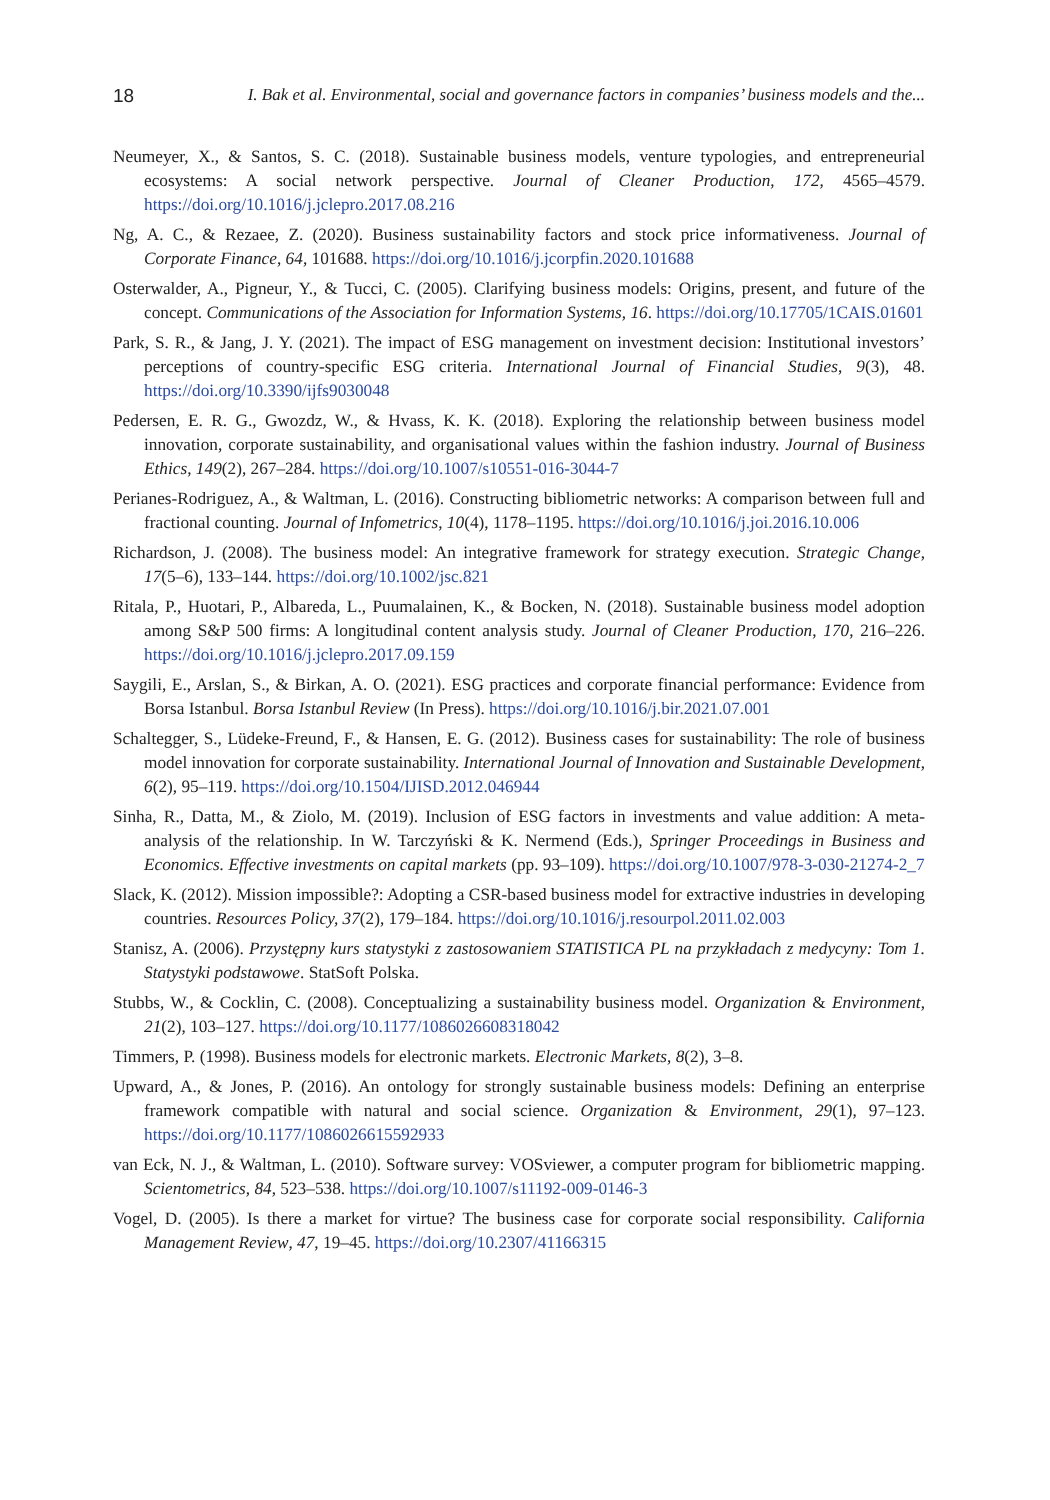18 I. Bak et al. Environmental, social and governance factors in companies’ business models and the...
Neumeyer, X., & Santos, S. C. (2018). Sustainable business models, venture typologies, and entrepreneurial ecosystems: A social network perspective. Journal of Cleaner Production, 172, 4565–4579. https://doi.org/10.1016/j.jclepro.2017.08.216
Ng, A. C., & Rezaee, Z. (2020). Business sustainability factors and stock price informativeness. Journal of Corporate Finance, 64, 101688. https://doi.org/10.1016/j.jcorpfin.2020.101688
Osterwalder, A., Pigneur, Y., & Tucci, C. (2005). Clarifying business models: Origins, present, and future of the concept. Communications of the Association for Information Systems, 16. https://doi.org/10.17705/1CAIS.01601
Park, S. R., & Jang, J. Y. (2021). The impact of ESG management on investment decision: Institutional investors’ perceptions of country-specific ESG criteria. International Journal of Financial Studies, 9(3), 48. https://doi.org/10.3390/ijfs9030048
Pedersen, E. R. G., Gwozdz, W., & Hvass, K. K. (2018). Exploring the relationship between business model innovation, corporate sustainability, and organisational values within the fashion industry. Journal of Business Ethics, 149(2), 267–284. https://doi.org/10.1007/s10551-016-3044-7
Perianes-Rodriguez, A., & Waltman, L. (2016). Constructing bibliometric networks: A comparison between full and fractional counting. Journal of Infometrics, 10(4), 1178–1195. https://doi.org/10.1016/j.joi.2016.10.006
Richardson, J. (2008). The business model: An integrative framework for strategy execution. Strategic Change, 17(5–6), 133–144. https://doi.org/10.1002/jsc.821
Ritala, P., Huotari, P., Albareda, L., Puumalainen, K., & Bocken, N. (2018). Sustainable business model adoption among S&P 500 firms: A longitudinal content analysis study. Journal of Cleaner Production, 170, 216–226. https://doi.org/10.1016/j.jclepro.2017.09.159
Saygili, E., Arslan, S., & Birkan, A. O. (2021). ESG practices and corporate financial performance: Evidence from Borsa Istanbul. Borsa Istanbul Review (In Press). https://doi.org/10.1016/j.bir.2021.07.001
Schaltegger, S., Lüdeke-Freund, F., & Hansen, E. G. (2012). Business cases for sustainability: The role of business model innovation for corporate sustainability. International Journal of Innovation and Sustainable Development, 6(2), 95–119. https://doi.org/10.1504/IJISD.2012.046944
Sinha, R., Datta, M., & Ziolo, M. (2019). Inclusion of ESG factors in investments and value addition: A meta-analysis of the relationship. In W. Tarczyński & K. Nermend (Eds.), Springer Proceedings in Business and Economics. Effective investments on capital markets (pp. 93–109). https://doi.org/10.1007/978-3-030-21274-2_7
Slack, K. (2012). Mission impossible?: Adopting a CSR-based business model for extractive industries in developing countries. Resources Policy, 37(2), 179–184. https://doi.org/10.1016/j.resourpol.2011.02.003
Stanisz, A. (2006). Przystępny kurs statystyki z zastosowaniem STATISTICA PL na przykładach z medycyny: Tom 1. Statystyki podstawowe. StatSoft Polska.
Stubbs, W., & Cocklin, C. (2008). Conceptualizing a sustainability business model. Organization & Environment, 21(2), 103–127. https://doi.org/10.1177/1086026608318042
Timmers, P. (1998). Business models for electronic markets. Electronic Markets, 8(2), 3–8.
Upward, A., & Jones, P. (2016). An ontology for strongly sustainable business models: Defining an enterprise framework compatible with natural and social science. Organization & Environment, 29(1), 97–123. https://doi.org/10.1177/1086026615592933
van Eck, N. J., & Waltman, L. (2010). Software survey: VOSviewer, a computer program for bibliometric mapping. Scientometrics, 84, 523–538. https://doi.org/10.1007/s11192-009-0146-3
Vogel, D. (2005). Is there a market for virtue? The business case for corporate social responsibility. California Management Review, 47, 19–45. https://doi.org/10.2307/41166315